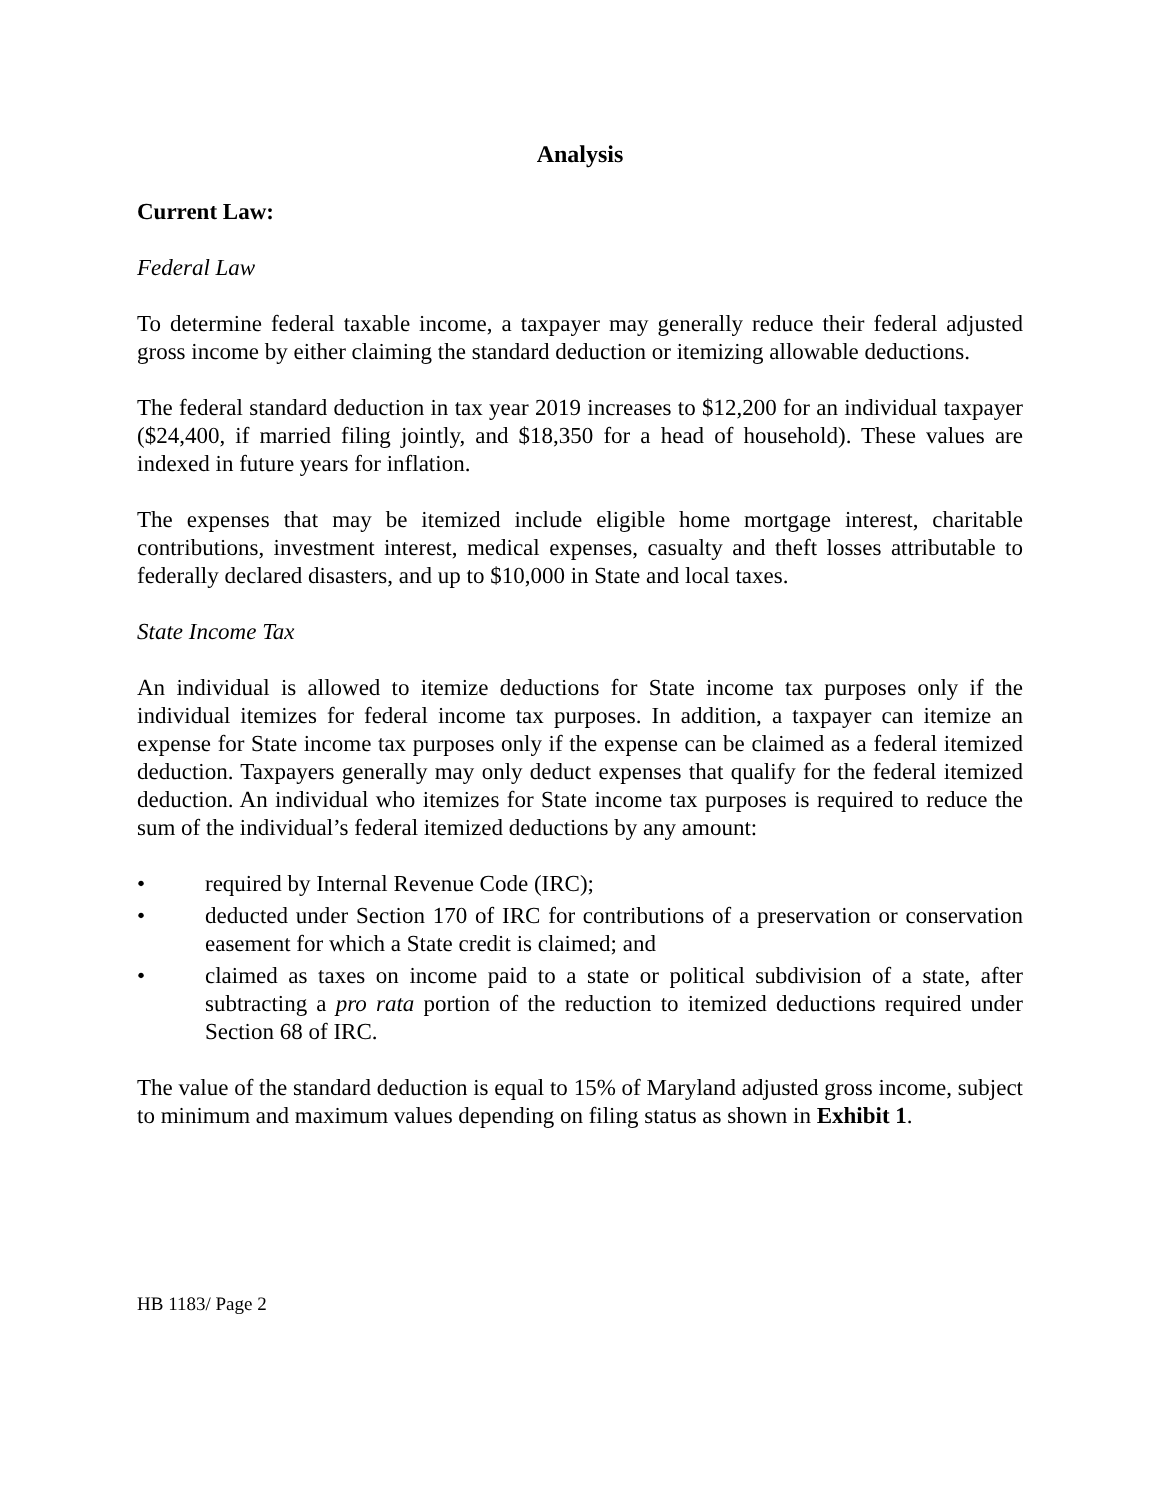Analysis
Current Law:
Federal Law
To determine federal taxable income, a taxpayer may generally reduce their federal adjusted gross income by either claiming the standard deduction or itemizing allowable deductions.
The federal standard deduction in tax year 2019 increases to $12,200 for an individual taxpayer ($24,400, if married filing jointly, and $18,350 for a head of household). These values are indexed in future years for inflation.
The expenses that may be itemized include eligible home mortgage interest, charitable contributions, investment interest, medical expenses, casualty and theft losses attributable to federally declared disasters, and up to $10,000 in State and local taxes.
State Income Tax
An individual is allowed to itemize deductions for State income tax purposes only if the individual itemizes for federal income tax purposes. In addition, a taxpayer can itemize an expense for State income tax purposes only if the expense can be claimed as a federal itemized deduction. Taxpayers generally may only deduct expenses that qualify for the federal itemized deduction. An individual who itemizes for State income tax purposes is required to reduce the sum of the individual’s federal itemized deductions by any amount:
• required by Internal Revenue Code (IRC);
• deducted under Section 170 of IRC for contributions of a preservation or conservation easement for which a State credit is claimed; and
• claimed as taxes on income paid to a state or political subdivision of a state, after subtracting a pro rata portion of the reduction to itemized deductions required under Section 68 of IRC.
The value of the standard deduction is equal to 15% of Maryland adjusted gross income, subject to minimum and maximum values depending on filing status as shown in Exhibit 1.
HB 1183/ Page 2